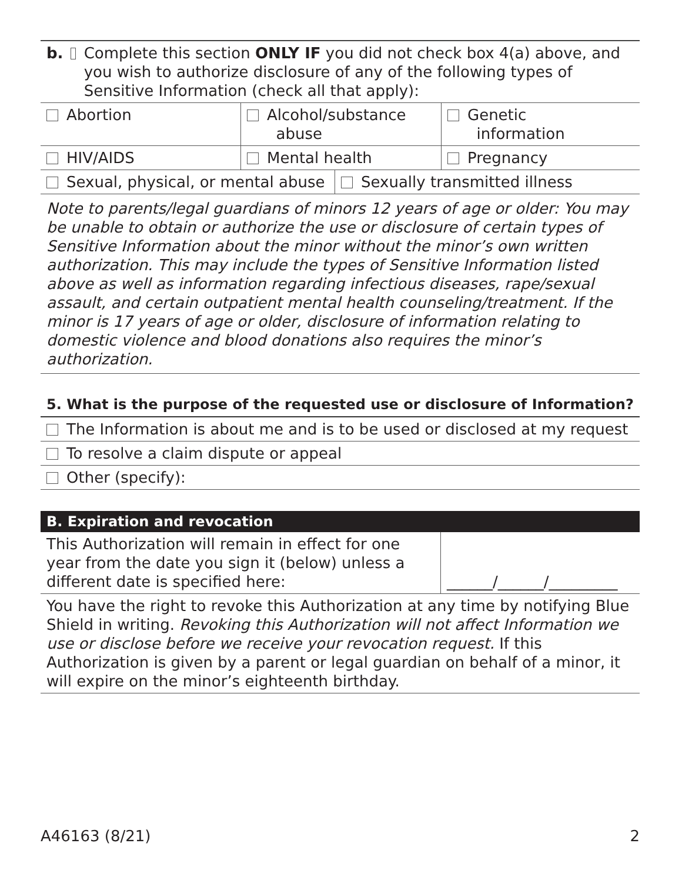b. Complete this section ONLY IF you did not check box 4(a) above, and you wish to authorize disclosure of any of the following types of Sensitive Information (check all that apply):
| Abortion | Alcohol/substance abuse | Genetic information |
| HIV/AIDS | Mental health | Pregnancy |
| Sexual, physical, or mental abuse | Sexually transmitted illness |
Note to parents/legal guardians of minors 12 years of age or older: You may be unable to obtain or authorize the use or disclosure of certain types of Sensitive Information about the minor without the minor’s own written authorization. This may include the types of Sensitive Information listed above as well as information regarding infectious diseases, rape/sexual assault, and certain outpatient mental health counseling/treatment. If the minor is 17 years of age or older, disclosure of information relating to domestic violence and blood donations also requires the minor’s authorization.
5. What is the purpose of the requested use or disclosure of Information?
The Information is about me and is to be used or disclosed at my request
To resolve a claim dispute or appeal
Other (specify):
B. Expiration and revocation
| This Authorization will remain in effect for one year from the date you sign it (below) unless a different date is specified here: | ______/______/_________ |
You have the right to revoke this Authorization at any time by notifying Blue Shield in writing. Revoking this Authorization will not affect Information we use or disclose before we receive your revocation request. If this Authorization is given by a parent or legal guardian on behalf of a minor, it will expire on the minor’s eighteenth birthday.
A46163 (8/21) 2